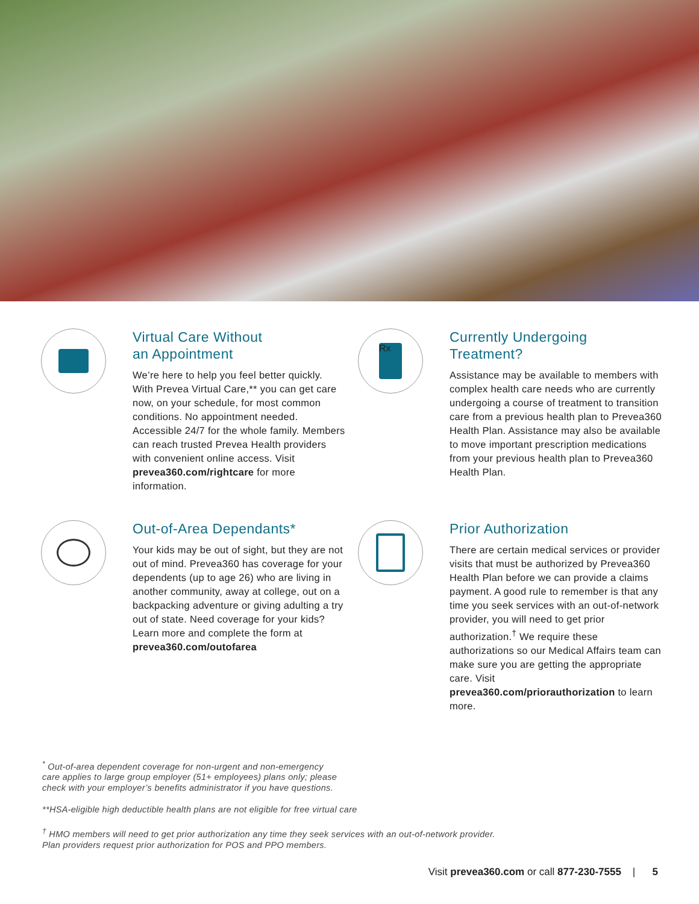Virtual Care Without
an Appointment
We’re here to help you feel better quickly. With Prevea Virtual Care,** you can get care now, on your schedule, for most common conditions. No appointment needed. Accessible 24/7 for the whole family. Members can reach trusted Prevea Health providers with convenient online access. Visit prevea360.com/rightcare for more information.
Rx
Currently Undergoing
Treatment?
Assistance may be available to members with complex health care needs who are currently undergoing a course of treatment to transition care from a previous health plan to Prevea360 Health Plan. Assistance may also be available to move important prescription medications from your previous health plan to Prevea360 Health Plan.
Out-of-Area Dependants*
Your kids may be out of sight, but they are not out of mind. Prevea360 has coverage for your dependents (up to age 26) who are living in another community, away at college, out on a backpacking adventure or giving adulting a try out of state. Need coverage for your kids? Learn more and complete the form at prevea360.com/outofarea
Prior Authorization
There are certain medical services or provider visits that must be authorized by Prevea360 Health Plan before we can provide a claims payment. A good rule to remember is that any time you seek services with an out-of-network provider, you will need to get prior authorization.<sup>†</sup> We require these authorizations so our Medical Affairs team can make sure you are getting the appropriate care. Visit prevea360.com/priorauthorization to learn more.
<sup>*</sup> Out-of-area dependent coverage for non-urgent and non-emergency
care applies to large group employer (51+ employees) plans only; please
check with your employer’s benefits administrator if you have questions.
**HSA-eligible high deductible health plans are not eligible for free virtual care
<sup>†</sup> HMO members will need to get prior authorization any time they seek services with an out-of-network provider.
Plan providers request prior authorization for POS and PPO members.
Visit prevea360.com or call 877-230-7555 | 5